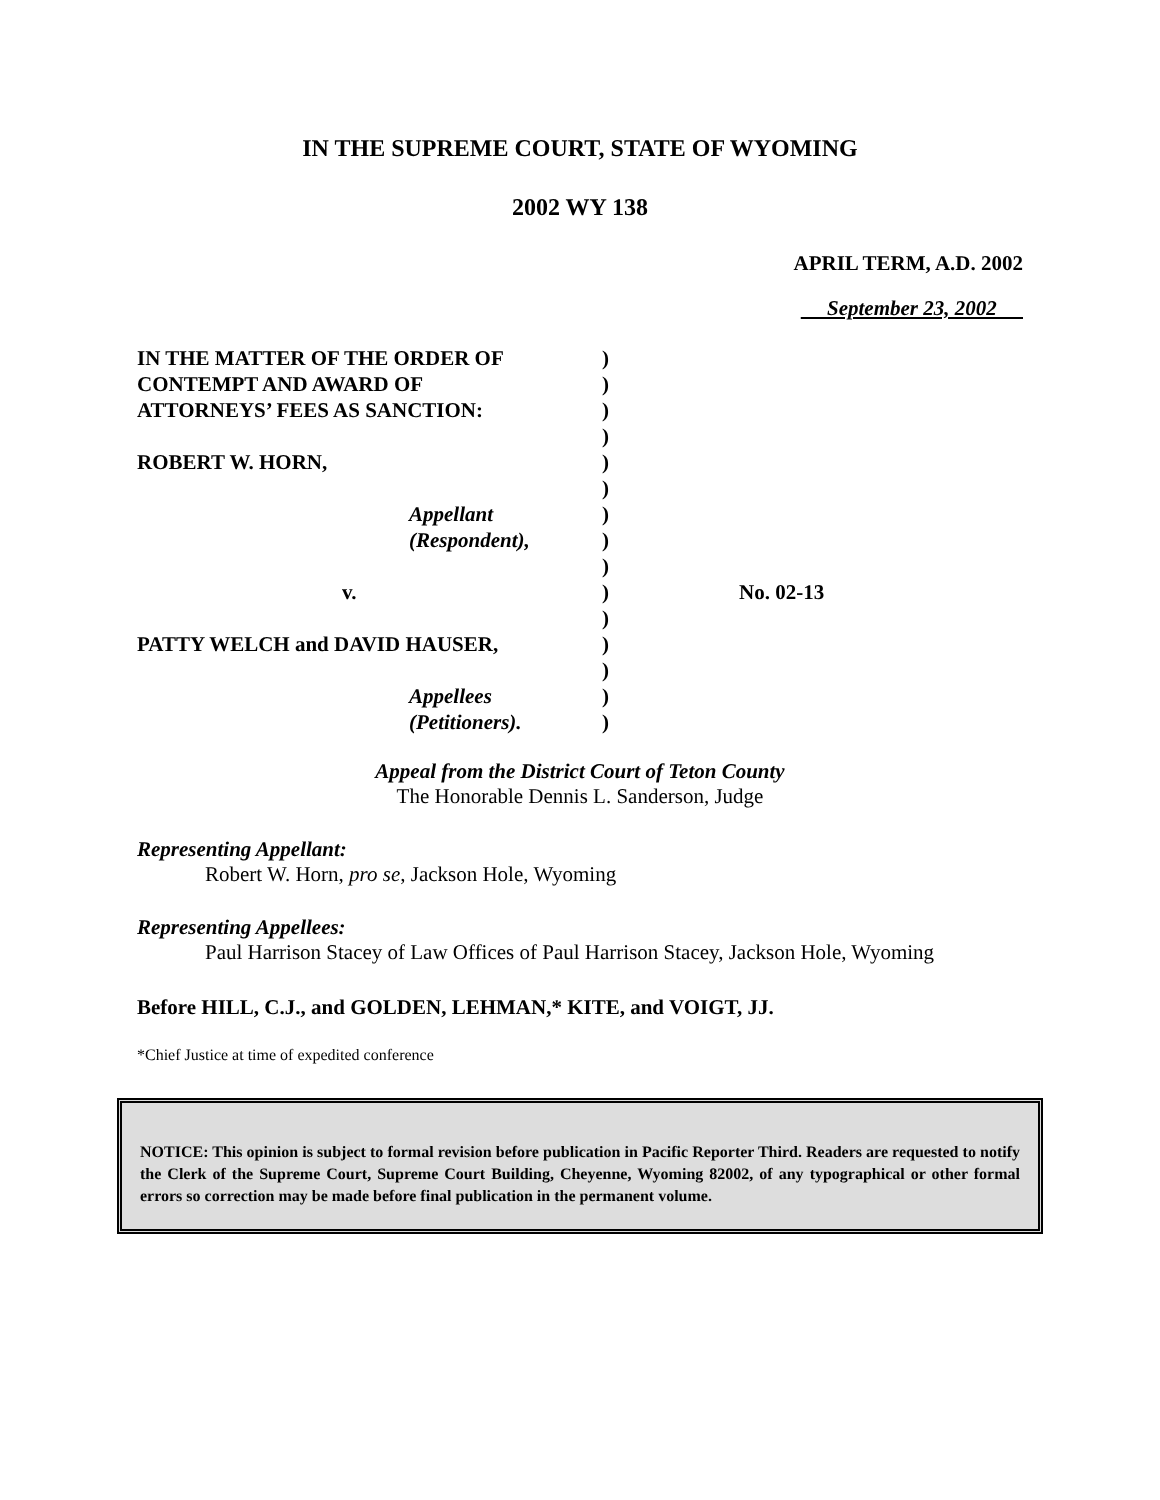IN THE SUPREME COURT, STATE OF WYOMING
2002 WY 138
APRIL TERM, A.D. 2002
September 23, 2002
| IN THE MATTER OF THE ORDER OF | ) | |
| CONTEMPT AND AWARD OF | ) | |
| ATTORNEYS’ FEES AS SANCTION: | ) | |
| | ) | |
| ROBERT W. HORN, | ) | |
| | ) | |
| Appellant | ) | |
| (Respondent), | ) | |
| | ) | |
| v. | ) | No. 02-13 |
| | ) | |
| PATTY WELCH and DAVID HAUSER, | ) | |
| | ) | |
| Appellees | ) | |
| (Petitioners). | ) | |
Appeal from the District Court of Teton County
The Honorable Dennis L. Sanderson, Judge
Representing Appellant:
Robert W. Horn, pro se, Jackson Hole, Wyoming
Representing Appellees:
Paul Harrison Stacey of Law Offices of Paul Harrison Stacey, Jackson Hole, Wyoming
Before HILL, C.J., and GOLDEN, LEHMAN,* KITE, and VOIGT, JJ.
*Chief Justice at time of expedited conference
NOTICE: This opinion is subject to formal revision before publication in Pacific Reporter Third. Readers are requested to notify the Clerk of the Supreme Court, Supreme Court Building, Cheyenne, Wyoming 82002, of any typographical or other formal errors so correction may be made before final publication in the permanent volume.